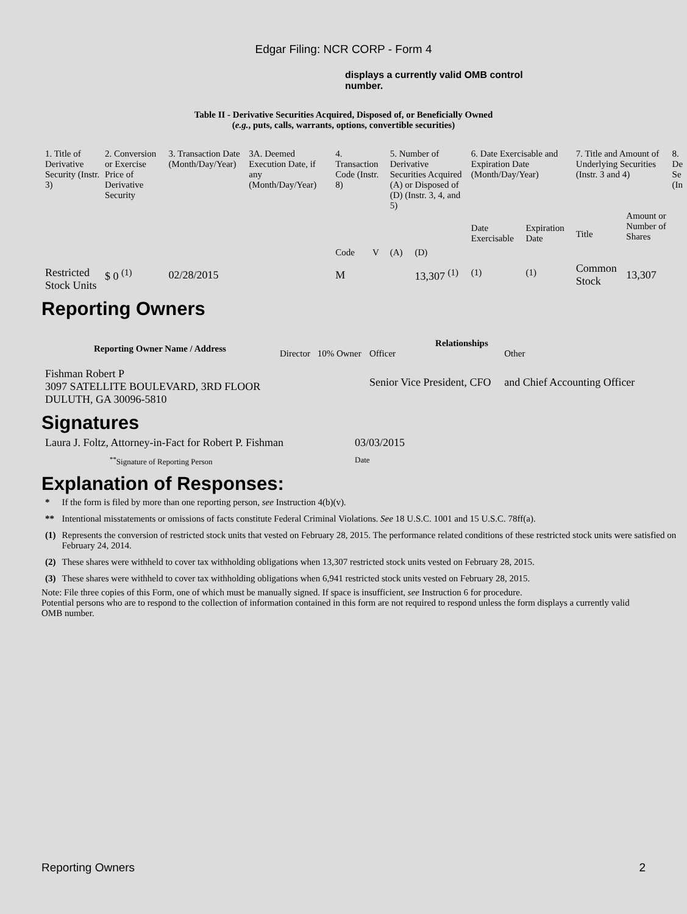Edgar Filing: NCR CORP - Form 4
displays a currently valid OMB control number.
Table II - Derivative Securities Acquired, Disposed of, or Beneficially Owned
(e.g., puts, calls, warrants, options, convertible securities)
| 1. Title of Derivative Security (Instr. 3) | 2. Conversion or Exercise Price of Derivative Security | 3. Transaction Date (Month/Day/Year) | 3A. Deemed Execution Date, if any (Month/Day/Year) | 4. Transaction Code (Instr. 8) | | 5. Number of Derivative Securities Acquired (A) or Disposed of (D) (Instr. 3, 4, and 5) | | 6. Date Exercisable and Expiration Date (Month/Day/Year) | | 7. Title and Amount of Underlying Securities (Instr. 3 and 4) | | 8. De Se (In |
| --- | --- | --- | --- | --- | --- | --- | --- | --- | --- | --- | --- | --- |
| | | | | Code | V | (A) | (D) | Date Exercisable | Expiration Date | Title | Amount or Number of Shares | |
| Restricted Stock Units | $ 0 <sup>(1)</sup> | 02/28/2015 | | M | | | 13,307 <sup>(1)</sup> | <sup>(1)</sup> | <sup>(1)</sup> | Common Stock | 13,307 | |
Reporting Owners
| Reporting Owner Name / Address | Relationships | | | |
| --- | --- | --- | --- | --- |
| | Director | 10% Owner | Officer | Other |
| Fishman Robert P 3097 SATELLITE BOULEVARD, 3RD FLOOR DULUTH, GA 30096-5810 | | | Senior Vice President, CFO | and Chief Accounting Officer |
Signatures
| Laura J. Foltz, Attorney-in-Fact for Robert P. Fishman | 03/03/2015 |
| <sup>**</sup> Signature of Reporting Person | Date |
Explanation of Responses:
| * | If the form is filed by more than one reporting person, see Instruction 4(b)(v). |
| ** | Intentional misstatements or omissions of facts constitute Federal Criminal Violations. See 18 U.S.C. 1001 and 15 U.S.C. 78ff(a). |
| (1) | Represents the conversion of restricted stock units that vested on February 28, 2015. The performance related conditions of these restricted stock units were satisfied on February 24, 2014. |
| (2) | These shares were withheld to cover tax withholding obligations when 13,307 restricted stock units vested on February 28, 2015. |
| (3) | These shares were withheld to cover tax withholding obligations when 6,941 restricted stock units vested on February 28, 2015. |
Note: File three copies of this Form, one of which must be manually signed. If space is insufficient, see Instruction 6 for procedure.
Potential persons who are to respond to the collection of information contained in this form are not required to respond unless the form displays a currently valid OMB number.
Reporting Owners 2